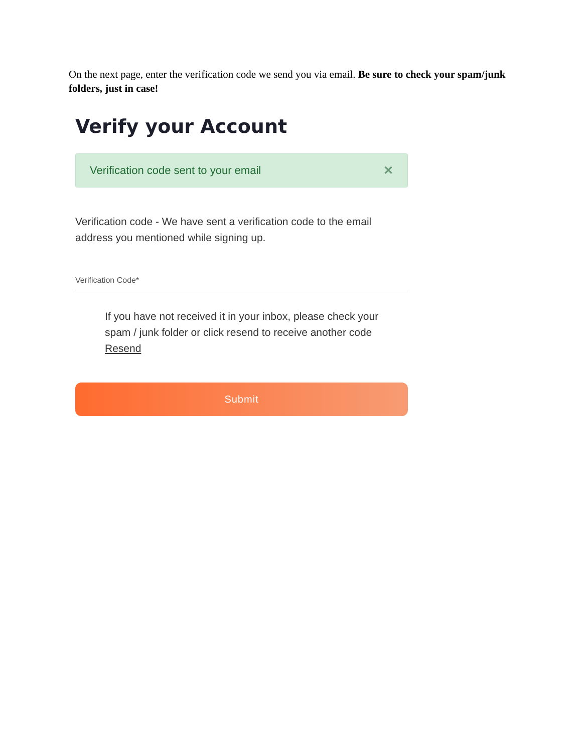On the next page, enter the verification code we send you via email. Be sure to check your spam/junk folders, just in case!
Verify your Account
Verification code sent to your email ✕
Verification code - We have sent a verification code to the email address you mentioned while signing up.
Verification Code*
If you have not received it in your inbox, please check your spam / junk folder or click resend to receive another code Resend
Submit